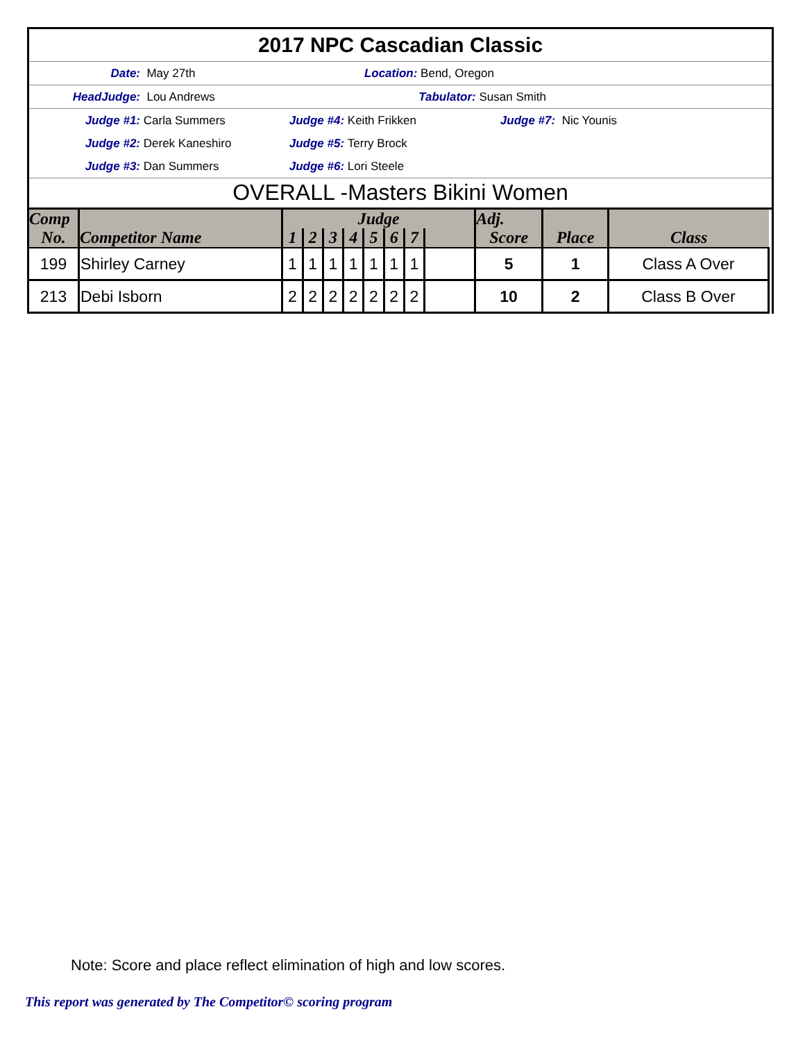2017 NPC Cascadian Classic
Date: May 27th Location: Bend, Oregon
HeadJudge: Lou Andrews Tabulator: Susan Smith
Judge #1: Carla Summers Judge #4: Keith Frikken Judge #7: Nic Younis
Judge #2: Derek Kaneshiro Judge #5: Terry Brock
Judge #3: Dan Summers Judge #6: Lori Steele
OVERALL -Masters Bikini Women
| Comp | Competitor Name | Judge | | | | | | | | Adj. | | Class |
| --- | --- | --- | --- | --- | --- | --- | --- | --- | --- | --- | --- | --- |
| No. | | 1 | 2 | 3 | 4 | 5 | 6 | 7 | | Score | Place | |
| 199 | Shirley Carney | 1 | 1 | 1 | 1 | 1 | 1 | 1 | | 5 | 1 | Class A Over |
| 213 | Debi Isborn | 2 | 2 | 2 | 2 | 2 | 2 | 2 | | 10 | 2 | Class B Over |
Note: Score and place reflect elimination of high and low scores.
This report was generated by The Competitor© scoring program